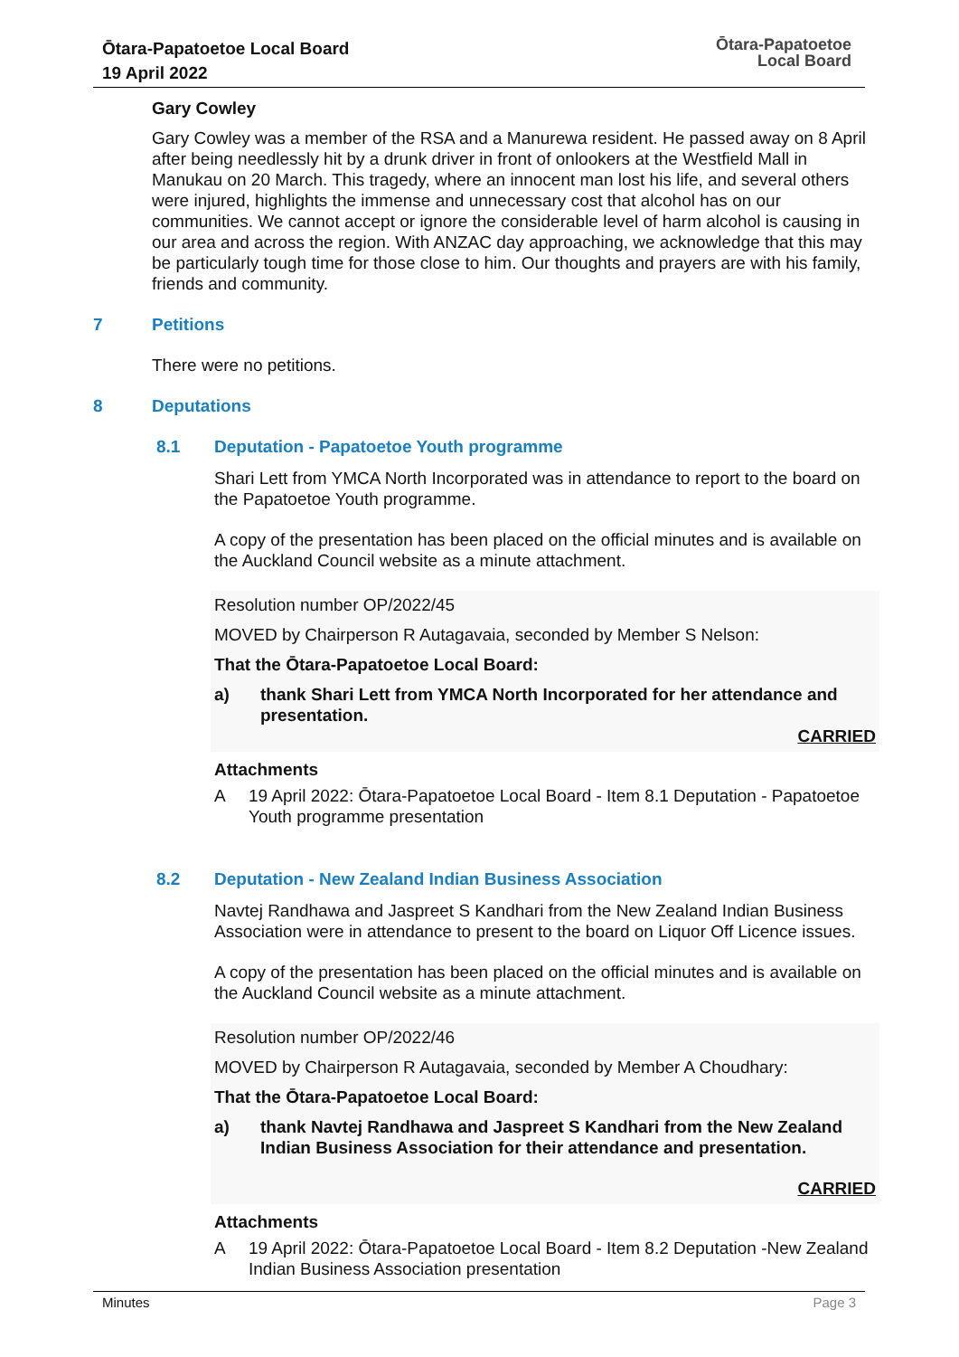Ōtara-Papatoetoe Local Board
19 April 2022
Ōtara-Papatoetoe
Local Board
Gary Cowley
Gary Cowley was a member of the RSA and a Manurewa resident. He passed away on 8 April after being needlessly hit by a drunk driver in front of onlookers at the Westfield Mall in Manukau on 20 March. This tragedy, where an innocent man lost his life, and several others were injured, highlights the immense and unnecessary cost that alcohol has on our communities. We cannot accept or ignore the considerable level of harm alcohol is causing in our area and across the region. With ANZAC day approaching, we acknowledge that this may be particularly tough time for those close to him. Our thoughts and prayers are with his family, friends and community.
7 Petitions
There were no petitions.
8 Deputations
8.1 Deputation - Papatoetoe Youth programme
Shari Lett from YMCA North Incorporated was in attendance to report to the board on the Papatoetoe Youth programme.
A copy of the presentation has been placed on the official minutes and is available on the Auckland Council website as a minute attachment.
Resolution number OP/2022/45
MOVED by Chairperson R Autagavaia, seconded by Member S Nelson:
That the Ōtara-Papatoetoe Local Board:
a) thank Shari Lett from YMCA North Incorporated for her attendance and presentation.
CARRIED
Attachments
A 19 April 2022: Ōtara-Papatoetoe Local Board - Item 8.1 Deputation - Papatoetoe Youth programme presentation
8.2 Deputation - New Zealand Indian Business Association
Navtej Randhawa and Jaspreet S Kandhari from the New Zealand Indian Business Association were in attendance to present to the board on Liquor Off Licence issues.
A copy of the presentation has been placed on the official minutes and is available on the Auckland Council website as a minute attachment.
Resolution number OP/2022/46
MOVED by Chairperson R Autagavaia, seconded by Member A Choudhary:
That the Ōtara-Papatoetoe Local Board:
a) thank Navtej Randhawa and Jaspreet S Kandhari from the New Zealand Indian Business Association for their attendance and presentation.
CARRIED
Attachments
A 19 April 2022: Ōtara-Papatoetoe Local Board - Item 8.2 Deputation -New Zealand Indian Business Association presentation
Minutes Page 3